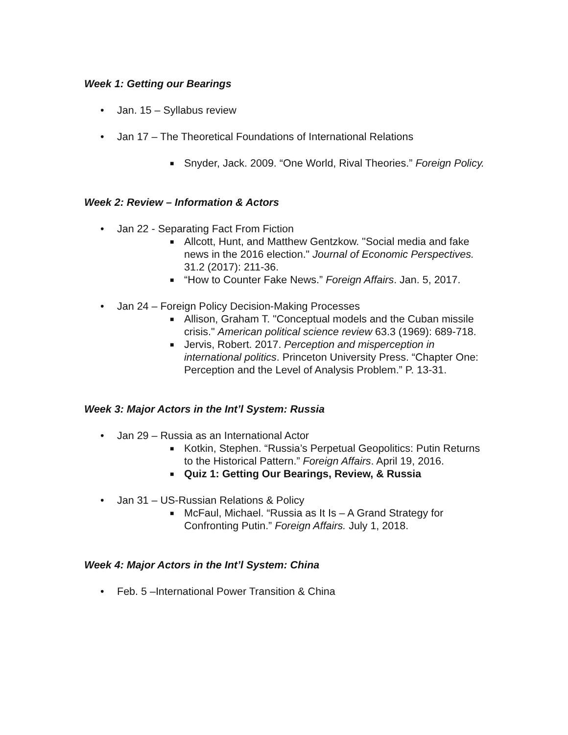Week 1: Getting our Bearings
• Jan. 15 – Syllabus review
• Jan 17 – The Theoretical Foundations of International Relations
■ Snyder, Jack. 2009. “One World, Rival Theories.” Foreign Policy.
Week 2: Review – Information & Actors
• Jan 22 - Separating Fact From Fiction
■ Allcott, Hunt, and Matthew Gentzkow. "Social media and fake news in the 2016 election." Journal of Economic Perspectives. 31.2 (2017): 211-36.
■ “How to Counter Fake News.” Foreign Affairs. Jan. 5, 2017.
• Jan 24 – Foreign Policy Decision-Making Processes
■ Allison, Graham T. "Conceptual models and the Cuban missile crisis." American political science review 63.3 (1969): 689-718.
■ Jervis, Robert. 2017. Perception and misperception in international politics. Princeton University Press. “Chapter One: Perception and the Level of Analysis Problem.” P. 13-31.
Week 3: Major Actors in the Int’l System: Russia
• Jan 29 – Russia as an International Actor
■ Kotkin, Stephen. “Russia’s Perpetual Geopolitics: Putin Returns to the Historical Pattern.” Foreign Affairs. April 19, 2016.
■ Quiz 1: Getting Our Bearings, Review, & Russia
• Jan 31 – US-Russian Relations & Policy
■ McFaul, Michael. “Russia as It Is – A Grand Strategy for Confronting Putin.” Foreign Affairs. July 1, 2018.
Week 4: Major Actors in the Int’l System: China
• Feb. 5 –International Power Transition & China